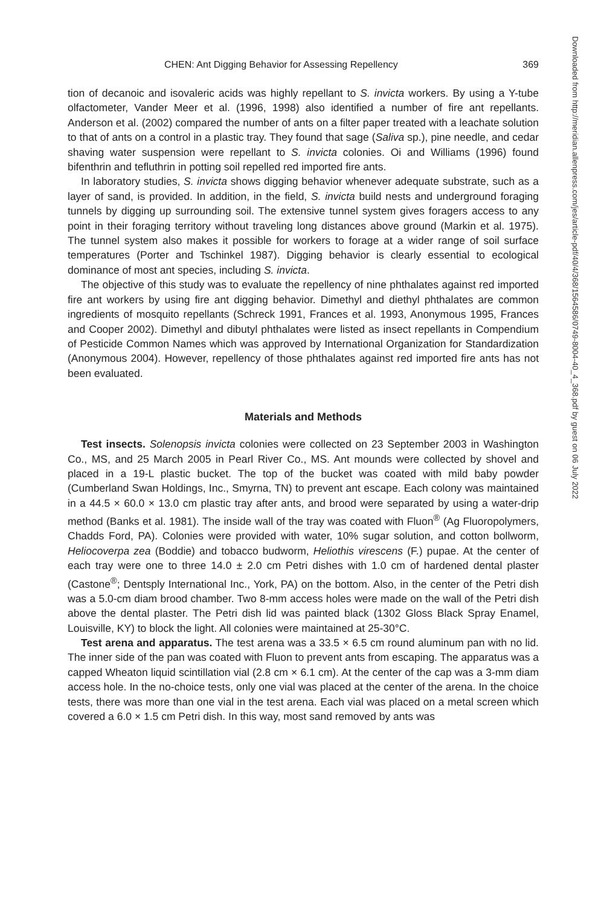CHEN: Ant Digging Behavior for Assessing Repellency 369
tion of decanoic and isovaleric acids was highly repellant to S. invicta workers. By using a Y-tube olfactometer, Vander Meer et al. (1996, 1998) also identified a number of fire ant repellants. Anderson et al. (2002) compared the number of ants on a filter paper treated with a leachate solution to that of ants on a control in a plastic tray. They found that sage (Saliva sp.), pine needle, and cedar shaving water suspension were repellant to S. invicta colonies. Oi and Williams (1996) found bifenthrin and tefluthrin in potting soil repelled red imported fire ants.
In laboratory studies, S. invicta shows digging behavior whenever adequate substrate, such as a layer of sand, is provided. In addition, in the field, S. invicta build nests and underground foraging tunnels by digging up surrounding soil. The extensive tunnel system gives foragers access to any point in their foraging territory without traveling long distances above ground (Markin et al. 1975). The tunnel system also makes it possible for workers to forage at a wider range of soil surface temperatures (Porter and Tschinkel 1987). Digging behavior is clearly essential to ecological dominance of most ant species, including S. invicta.
The objective of this study was to evaluate the repellency of nine phthalates against red imported fire ant workers by using fire ant digging behavior. Dimethyl and diethyl phthalates are common ingredients of mosquito repellants (Schreck 1991, Frances et al. 1993, Anonymous 1995, Frances and Cooper 2002). Dimethyl and dibutyl phthalates were listed as insect repellants in Compendium of Pesticide Common Names which was approved by International Organization for Standardization (Anonymous 2004). However, repellency of those phthalates against red imported fire ants has not been evaluated.
Materials and Methods
Test insects. Solenopsis invicta colonies were collected on 23 September 2003 in Washington Co., MS, and 25 March 2005 in Pearl River Co., MS. Ant mounds were collected by shovel and placed in a 19-L plastic bucket. The top of the bucket was coated with mild baby powder (Cumberland Swan Holdings, Inc., Smyrna, TN) to prevent ant escape. Each colony was maintained in a 44.5 × 60.0 × 13.0 cm plastic tray after ants, and brood were separated by using a water-drip method (Banks et al. 1981). The inside wall of the tray was coated with Fluon<sup>®</sup> (Ag Fluoropolymers, Chadds Ford, PA). Colonies were provided with water, 10% sugar solution, and cotton bollworm, Heliocoverpa zea (Boddie) and tobacco budworm, Heliothis virescens (F.) pupae. At the center of each tray were one to three 14.0 ± 2.0 cm Petri dishes with 1.0 cm of hardened dental plaster (Castone<sup>®</sup>; Dentsply International Inc., York, PA) on the bottom. Also, in the center of the Petri dish was a 5.0-cm diam brood chamber. Two 8-mm access holes were made on the wall of the Petri dish above the dental plaster. The Petri dish lid was painted black (1302 Gloss Black Spray Enamel, Louisville, KY) to block the light. All colonies were maintained at 25-30°C.
Test arena and apparatus. The test arena was a 33.5 × 6.5 cm round aluminum pan with no lid. The inner side of the pan was coated with Fluon to prevent ants from escaping. The apparatus was a capped Wheaton liquid scintillation vial (2.8 cm × 6.1 cm). At the center of the cap was a 3-mm diam access hole. In the no-choice tests, only one vial was placed at the center of the arena. In the choice tests, there was more than one vial in the test arena. Each vial was placed on a metal screen which covered a 6.0 × 1.5 cm Petri dish. In this way, most sand removed by ants was
Downloaded from http://meridian.allenpress.com/jes/article-pdf/40/4/368/1564586/0749-8004-40_4_368.pdf by guest on 06 July 2022